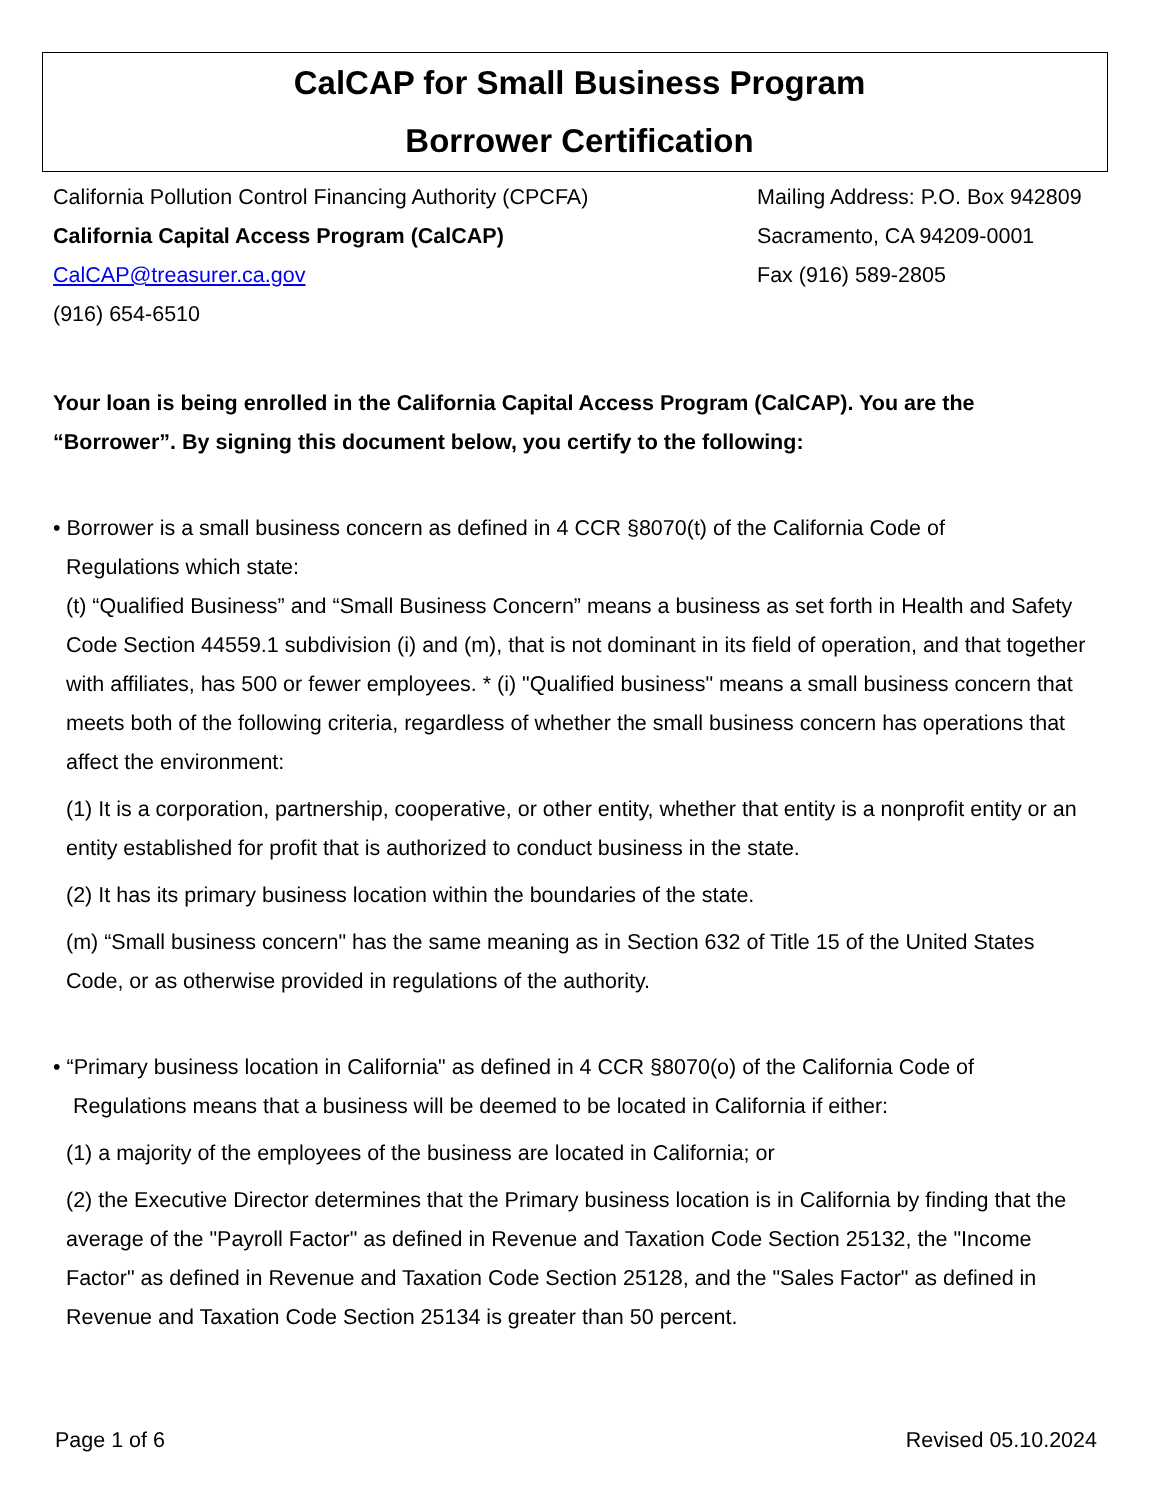CalCAP for Small Business Program
Borrower Certification
California Pollution Control Financing Authority (CPCFA)
California Capital Access Program (CalCAP)
CalCAP@treasurer.ca.gov
(916) 654-6510
Mailing Address: P.O. Box 942809
Sacramento, CA 94209-0001
Fax (916) 589-2805
Your loan is being enrolled in the California Capital Access Program (CalCAP). You are the “Borrower”. By signing this document below, you certify to the following:
• Borrower is a small business concern as defined in 4 CCR §8070(t) of the California Code of
Regulations which state:
(t) “Qualified Business” and “Small Business Concern” means a business as set forth in Health and Safety Code Section 44559.1 subdivision (i) and (m), that is not dominant in its field of operation, and that together with affiliates, has 500 or fewer employees. * (i) "Qualified business" means a small business concern that meets both of the following criteria, regardless of whether the small business concern has operations that affect the environment:
(1) It is a corporation, partnership, cooperative, or other entity, whether that entity is a nonprofit entity or an entity established for profit that is authorized to conduct business in the state.
(2) It has its primary business location within the boundaries of the state.
(m) “Small business concern" has the same meaning as in Section 632 of Title 15 of the United States Code, or as otherwise provided in regulations of the authority.
• “Primary business location in California" as defined in 4 CCR §8070(o) of the California Code of
Regulations means that a business will be deemed to be located in California if either:
(1) a majority of the employees of the business are located in California; or
(2) the Executive Director determines that the Primary business location is in California by finding that the average of the "Payroll Factor" as defined in Revenue and Taxation Code Section 25132, the "Income Factor" as defined in Revenue and Taxation Code Section 25128, and the "Sales Factor" as defined in Revenue and Taxation Code Section 25134 is greater than 50 percent.
Page 1 of 6 Revised 05.10.2024